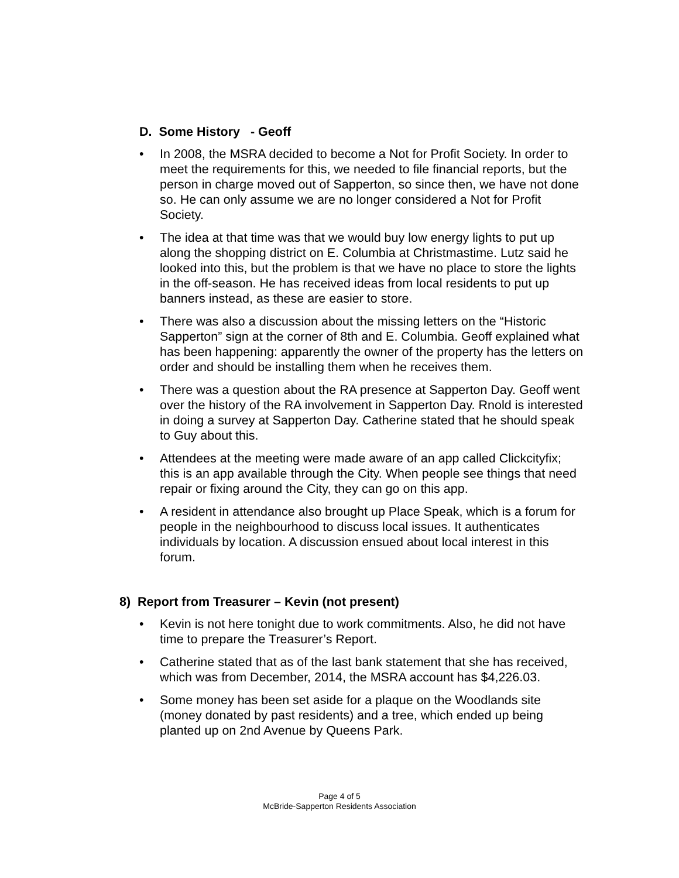D. Some History - Geoff
• In 2008, the MSRA decided to become a Not for Profit Society. In order to meet the requirements for this, we needed to file financial reports, but the person in charge moved out of Sapperton, so since then, we have not done so. He can only assume we are no longer considered a Not for Profit Society.
• The idea at that time was that we would buy low energy lights to put up along the shopping district on E. Columbia at Christmastime. Lutz said he looked into this, but the problem is that we have no place to store the lights in the off-season. He has received ideas from local residents to put up banners instead, as these are easier to store.
• There was also a discussion about the missing letters on the “Historic Sapperton” sign at the corner of 8th and E. Columbia. Geoff explained what has been happening: apparently the owner of the property has the letters on order and should be installing them when he receives them.
• There was a question about the RA presence at Sapperton Day. Geoff went over the history of the RA involvement in Sapperton Day. Rnold is interested in doing a survey at Sapperton Day. Catherine stated that he should speak to Guy about this.
• Attendees at the meeting were made aware of an app called Clickcityfix; this is an app available through the City. When people see things that need repair or fixing around the City, they can go on this app.
• A resident in attendance also brought up Place Speak, which is a forum for people in the neighbourhood to discuss local issues. It authenticates individuals by location. A discussion ensued about local interest in this forum.
8) Report from Treasurer – Kevin (not present)
• Kevin is not here tonight due to work commitments. Also, he did not have time to prepare the Treasurer’s Report.
• Catherine stated that as of the last bank statement that she has received, which was from December, 2014, the MSRA account has $4,226.03.
• Some money has been set aside for a plaque on the Woodlands site (money donated by past residents) and a tree, which ended up being planted up on 2nd Avenue by Queens Park.
Page 4 of 5
McBride-Sapperton Residents Association